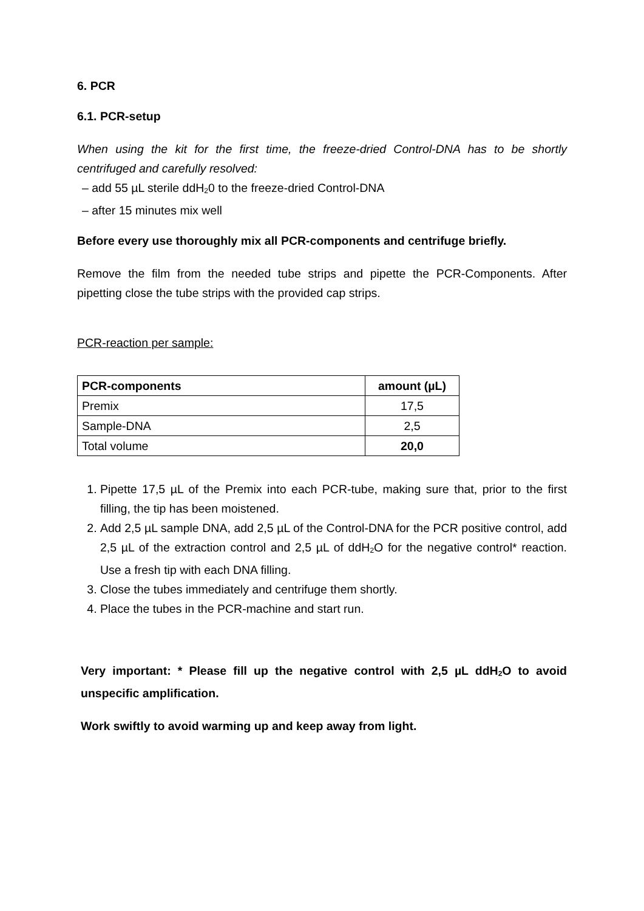6. PCR
6.1. PCR-setup
When using the kit for the first time, the freeze-dried Control-DNA has to be shortly centrifuged and carefully resolved:
– add 55 µL sterile ddH<sub>2</sub>0 to the freeze-dried Control-DNA
– after 15 minutes mix well
Before every use thoroughly mix all PCR-components and centrifuge briefly.
Remove the film from the needed tube strips and pipette the PCR-Components. After pipetting close the tube strips with the provided cap strips.
PCR-reaction per sample:
| PCR-components | amount (µL) |
| --- | --- |
| Premix | 17,5 |
| Sample-DNA | 2,5 |
| Total volume | 20,0 |
1. Pipette 17,5 µL of the Premix into each PCR-tube, making sure that, prior to the first filling, the tip has been moistened.
2. Add 2,5 µL sample DNA, add 2,5 µL of the Control-DNA for the PCR positive control, add 2,5 µL of the extraction control and 2,5 µL of ddH<sub>2</sub>O for the negative control* reaction. Use a fresh tip with each DNA filling.
3. Close the tubes immediately and centrifuge them shortly.
4. Place the tubes in the PCR-machine and start run.
Very important: * Please fill up the negative control with 2,5 µL ddH<sub>2</sub>O to avoid unspecific amplification.
Work swiftly to avoid warming up and keep away from light.